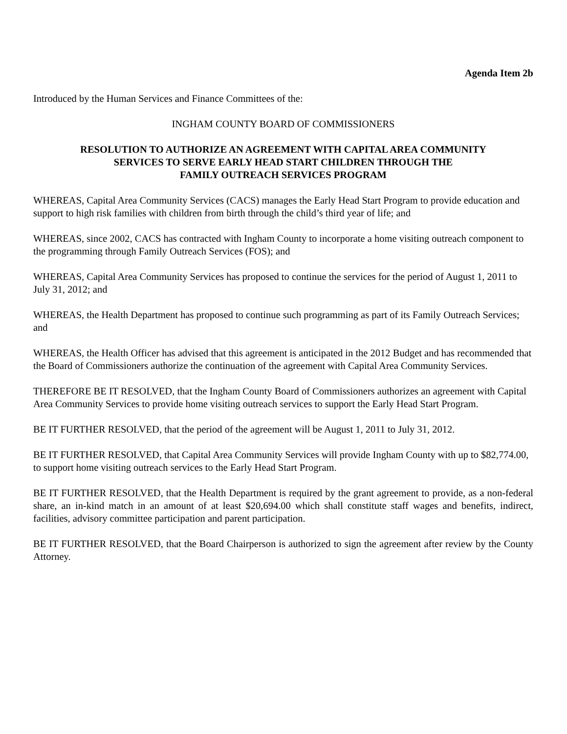Agenda Item 2b
Introduced by the Human Services and Finance Committees of the:
INGHAM COUNTY BOARD OF COMMISSIONERS
RESOLUTION TO AUTHORIZE AN AGREEMENT WITH CAPITAL AREA COMMUNITY
SERVICES TO SERVE EARLY HEAD START CHILDREN THROUGH THE
FAMILY OUTREACH SERVICES PROGRAM
WHEREAS, Capital Area Community Services (CACS) manages the Early Head Start Program to provide education and support to high risk families with children from birth through the child’s third year of life; and
WHEREAS, since 2002, CACS has contracted with Ingham County to incorporate a home visiting outreach component to the programming through Family Outreach Services (FOS); and
WHEREAS, Capital Area Community Services has proposed to continue the services for the period of August 1, 2011 to July 31, 2012; and
WHEREAS, the Health Department has proposed to continue such programming as part of its Family Outreach Services; and
WHEREAS, the Health Officer has advised that this agreement is anticipated in the 2012 Budget and has recommended that the Board of Commissioners authorize the continuation of the agreement with Capital Area Community Services.
THEREFORE BE IT RESOLVED, that the Ingham County Board of Commissioners authorizes an agreement with Capital Area Community Services to provide home visiting outreach services to support the Early Head Start Program.
BE IT FURTHER RESOLVED, that the period of the agreement will be August 1, 2011 to July 31, 2012.
BE IT FURTHER RESOLVED, that Capital Area Community Services will provide Ingham County with up to $82,774.00, to support home visiting outreach services to the Early Head Start Program.
BE IT FURTHER RESOLVED, that the Health Department is required by the grant agreement to provide, as a non-federal share, an in-kind match in an amount of at least $20,694.00 which shall constitute staff wages and benefits, indirect, facilities, advisory committee participation and parent participation.
BE IT FURTHER RESOLVED, that the Board Chairperson is authorized to sign the agreement after review by the County Attorney.